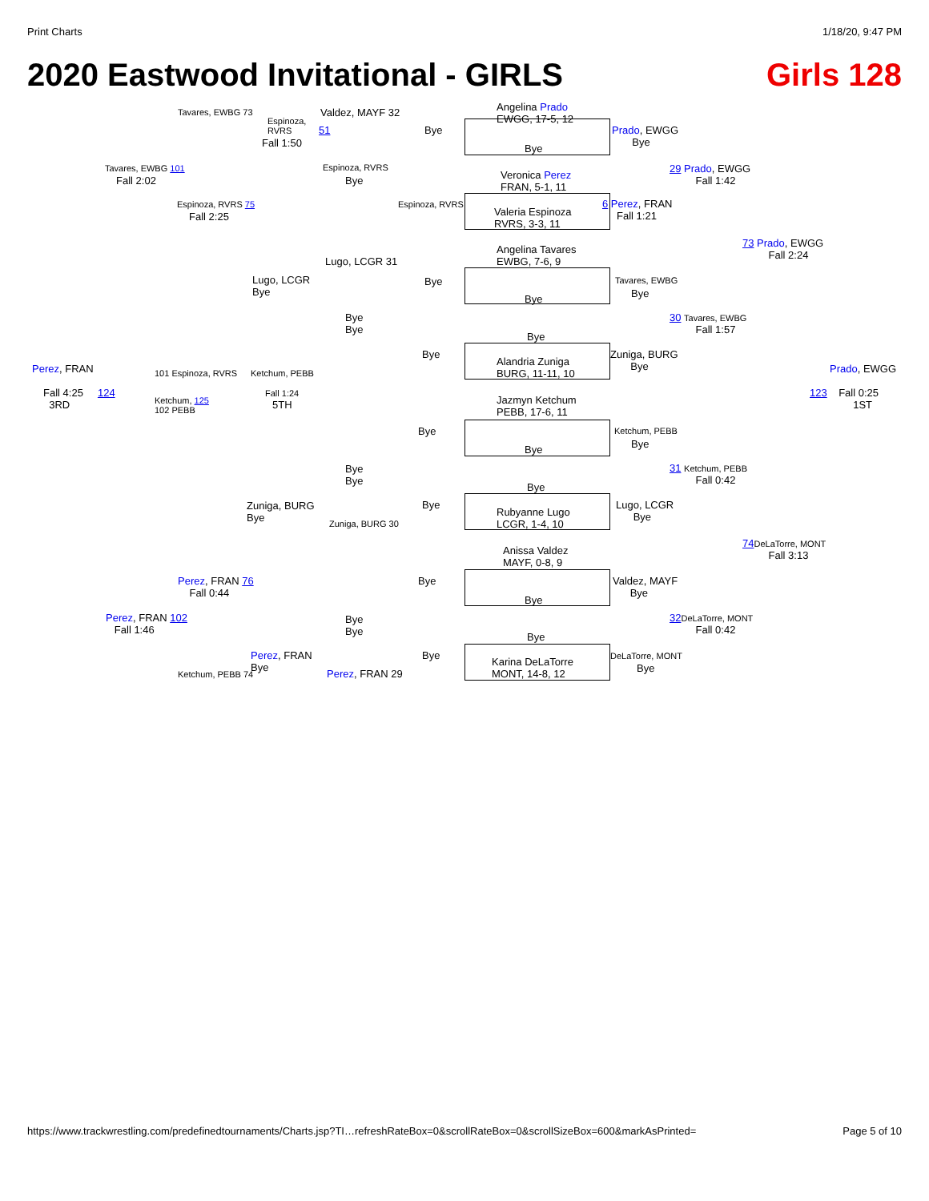Print Charts 1/18/20, 9:47 PM
2020 Eastwood Invitational - GIRLS Girls 128
Angelina Prado
EWGG, 17-5, 12
Bye
Veronica Perez
FRAN, 5-1, 11
Valeria Espinoza
RVRS, 3-3, 11
Angelina Tavares
EWBG, 7-6, 9
Bye
Bye
Alandria Zuniga
BURG, 11-11, 10
Jazmyn Ketchum
PEBB, 17-6, 11
Bye
Bye
Rubyanne Lugo
LCGR, 1-4, 10
Anissa Valdez
MAYF, 0-8, 9
Bye
Bye
Karina DeLaTorre
MONT, 14-8, 12
Bye
Espinoza, RVRS
Bye
Bye
Bye
Bye
Bye
Bye
Valdez, MAYF 32
51
Espinoza, RVRS
Bye
Lugo, LCGR 31
Bye
Bye
Bye
Bye
Zuniga, BURG 30
Bye
Bye
Perez, FRAN 29
Espinoza,
RVRS
Fall 1:50
Lugo, LCGR
Bye
Ketchum, PEBB
Fall 1:24
5TH
Zuniga, BURG
Bye
Perez, FRAN
Bye
Tavares, EWBG 73
Espinoza, RVRS 75
Fall 2:25
101 Espinoza, RVRS
Ketchum, 125
102 PEBB
Perez, FRAN 76
Fall 0:44
Ketchum, PEBB 74
Tavares, EWBG 101
Fall 2:02
Perez, FRAN 102
Fall 1:46
Perez, FRAN
Fall 4:25 124
3RD
Prado, EWGG
Bye
6 Perez, FRAN
Fall 1:21
Tavares, EWBG
Bye
Zuniga, BURG
Bye
Ketchum, PEBB
Bye
Lugo, LCGR
Bye
Valdez, MAYF
Bye
DeLaTorre, MONT
Bye
29 Prado, EWGG
Fall 1:42
30 Tavares, EWBG
Fall 1:57
31 Ketchum, PEBB
Fall 0:42
32 DeLaTorre, MONT
Fall 0:42
73 Prado, EWGG
Fall 2:24
74 DeLaTorre, MONT
Fall 3:13
Prado, EWGG
123 Fall 0:25
1ST
https://www.trackwrestling.com/predefinedtournaments/Charts.jsp?TI…refreshRateBox=0&scrollRateBox=0&scrollSizeBox=600&markAsPrinted= Page 5 of 10